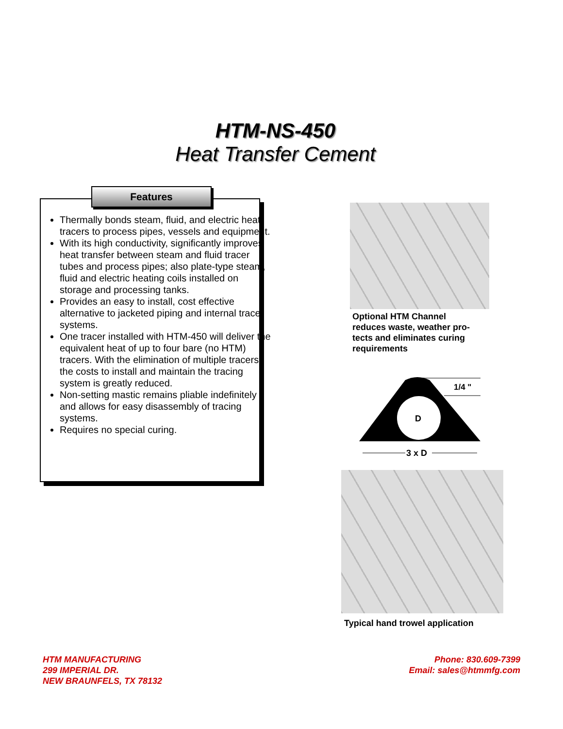HTM-NS-450
Heat Transfer Cement
Features
Thermally bonds steam, fluid, and electric heat tracers to process pipes, vessels and equipment.
With its high conductivity, significantly improves heat transfer between steam and fluid tracer tubes and process pipes; also plate-type steam, fluid and electric heating coils installed on storage and processing tanks.
Provides an easy to install, cost effective alternative to jacketed piping and internal tracer systems.
One tracer installed with HTM-450 will deliver the equivalent heat of up to four bare (no HTM) tracers. With the elimination of multiple tracers, the costs to install and maintain the tracing system is greatly reduced.
Non-setting mastic remains pliable indefinitely and allows for easy disassembly of tracing systems.
Requires no special curing.
Optional HTM Channel
reduces waste, weather pro-
tects and eliminates curing
requirements
1/4 "
D
3 x D
Typical hand trowel application
HTM MANUFACTURING
299 IMPERIAL DR.
NEW BRAUNFELS, TX 78132
Phone: 830.609-7399
Email: sales@htmmfg.com